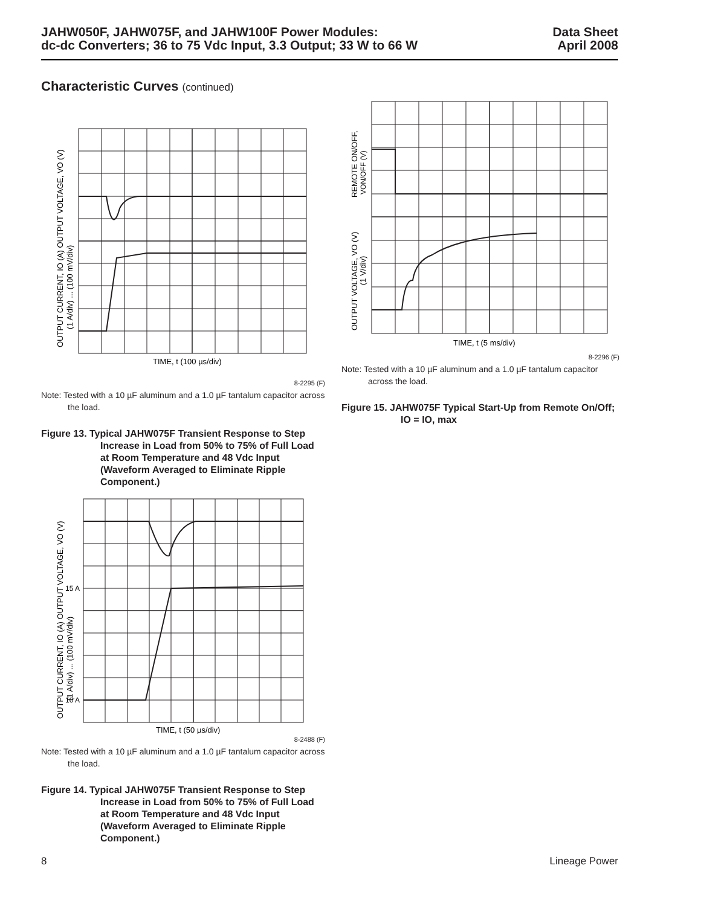JAHW050F, JAHW075F, and JAHW100F Power Modules:
dc-dc Converters; 36 to 75 Vdc Input, 3.3 Output; 33 W to 66 W
Data Sheet
April 2008
Characteristic Curves (continued)
OUTPUT CURRENT, IO (A) OUTPUT VOLTAGE, VO (V)
(1 A/div) ... (100 mV/div)
TIME, t (100 µs/div)
8-2295 (F)
Note: Tested with a 10 µF aluminum and a 1.0 µF tantalum capacitor across the load.
Figure 13. Typical JAHW075F Transient Response to Step Increase in Load from 50% to 75% of Full Load at Room Temperature and 48 Vdc Input (Waveform Averaged to Eliminate Ripple Component.)
OUTPUT CURRENT, IO (A) OUTPUT VOLTAGE, VO (V)
(1 A/div) ... (100 mV/div)
15 A
10 A
TIME, t (50 µs/div)
8-2488 (F)
Note: Tested with a 10 µF aluminum and a 1.0 µF tantalum capacitor across the load.
Figure 14. Typical JAHW075F Transient Response to Step Increase in Load from 50% to 75% of Full Load at Room Temperature and 48 Vdc Input (Waveform Averaged to Eliminate Ripple Component.)
REMOTE ON/OFF,
VON/OFF (V)
OUTPUT VOLTAGE, VO (V)
(1 V/div)
TIME, t (5 ms/div)
8-2296 (F)
Note: Tested with a 10 µF aluminum and a 1.0 µF tantalum capacitor across the load.
Figure 15. JAHW075F Typical Start-Up from Remote On/Off; IO = IO, max
8 Lineage Power